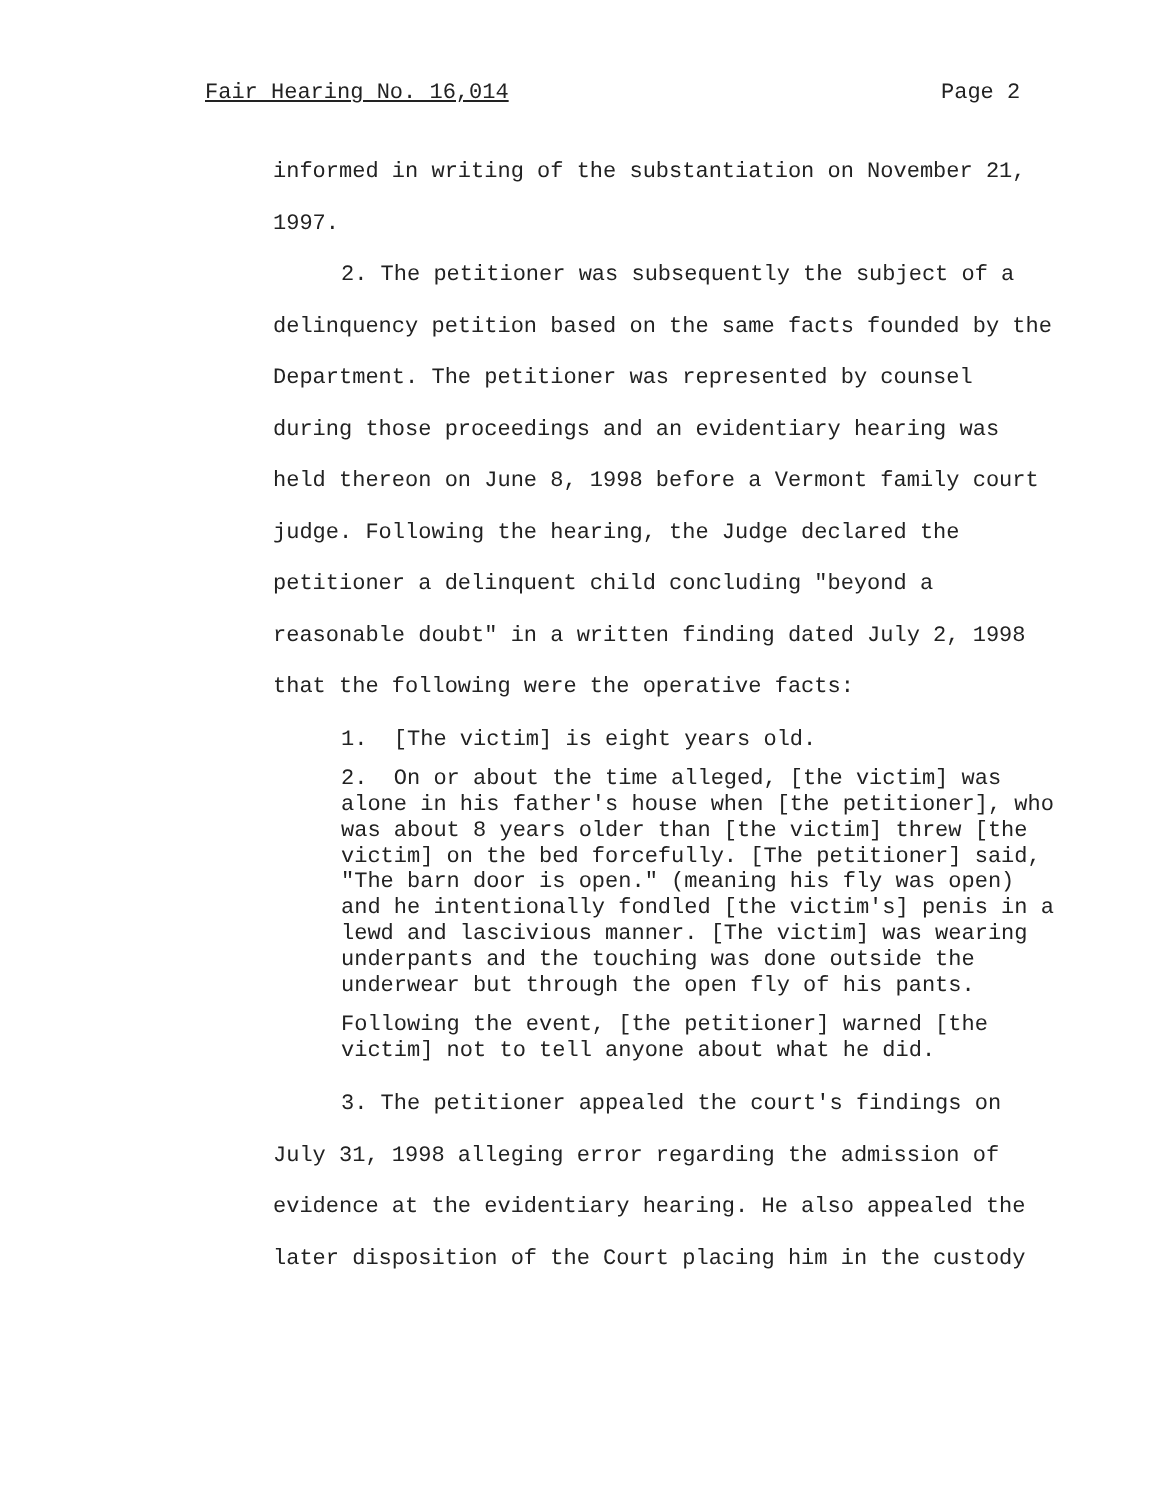Fair Hearing No. 16,014 Page 2
informed in writing of the substantiation on November 21, 1997.
2. The petitioner was subsequently the subject of a delinquency petition based on the same facts founded by the Department. The petitioner was represented by counsel during those proceedings and an evidentiary hearing was held thereon on June 8, 1998 before a Vermont family court judge. Following the hearing, the Judge declared the petitioner a delinquent child concluding "beyond a reasonable doubt" in a written finding dated July 2, 1998 that the following were the operative facts:
1. [The victim] is eight years old.
2. On or about the time alleged, [the victim] was alone in his father's house when [the petitioner], who was about 8 years older than [the victim] threw [the victim] on the bed forcefully. [The petitioner] said, "The barn door is open." (meaning his fly was open) and he intentionally fondled [the victim's] penis in a lewd and lascivious manner. [The victim] was wearing underpants and the touching was done outside the underwear but through the open fly of his pants.
Following the event, [the petitioner] warned [the victim] not to tell anyone about what he did.
3. The petitioner appealed the court's findings on July 31, 1998 alleging error regarding the admission of evidence at the evidentiary hearing. He also appealed the later disposition of the Court placing him in the custody